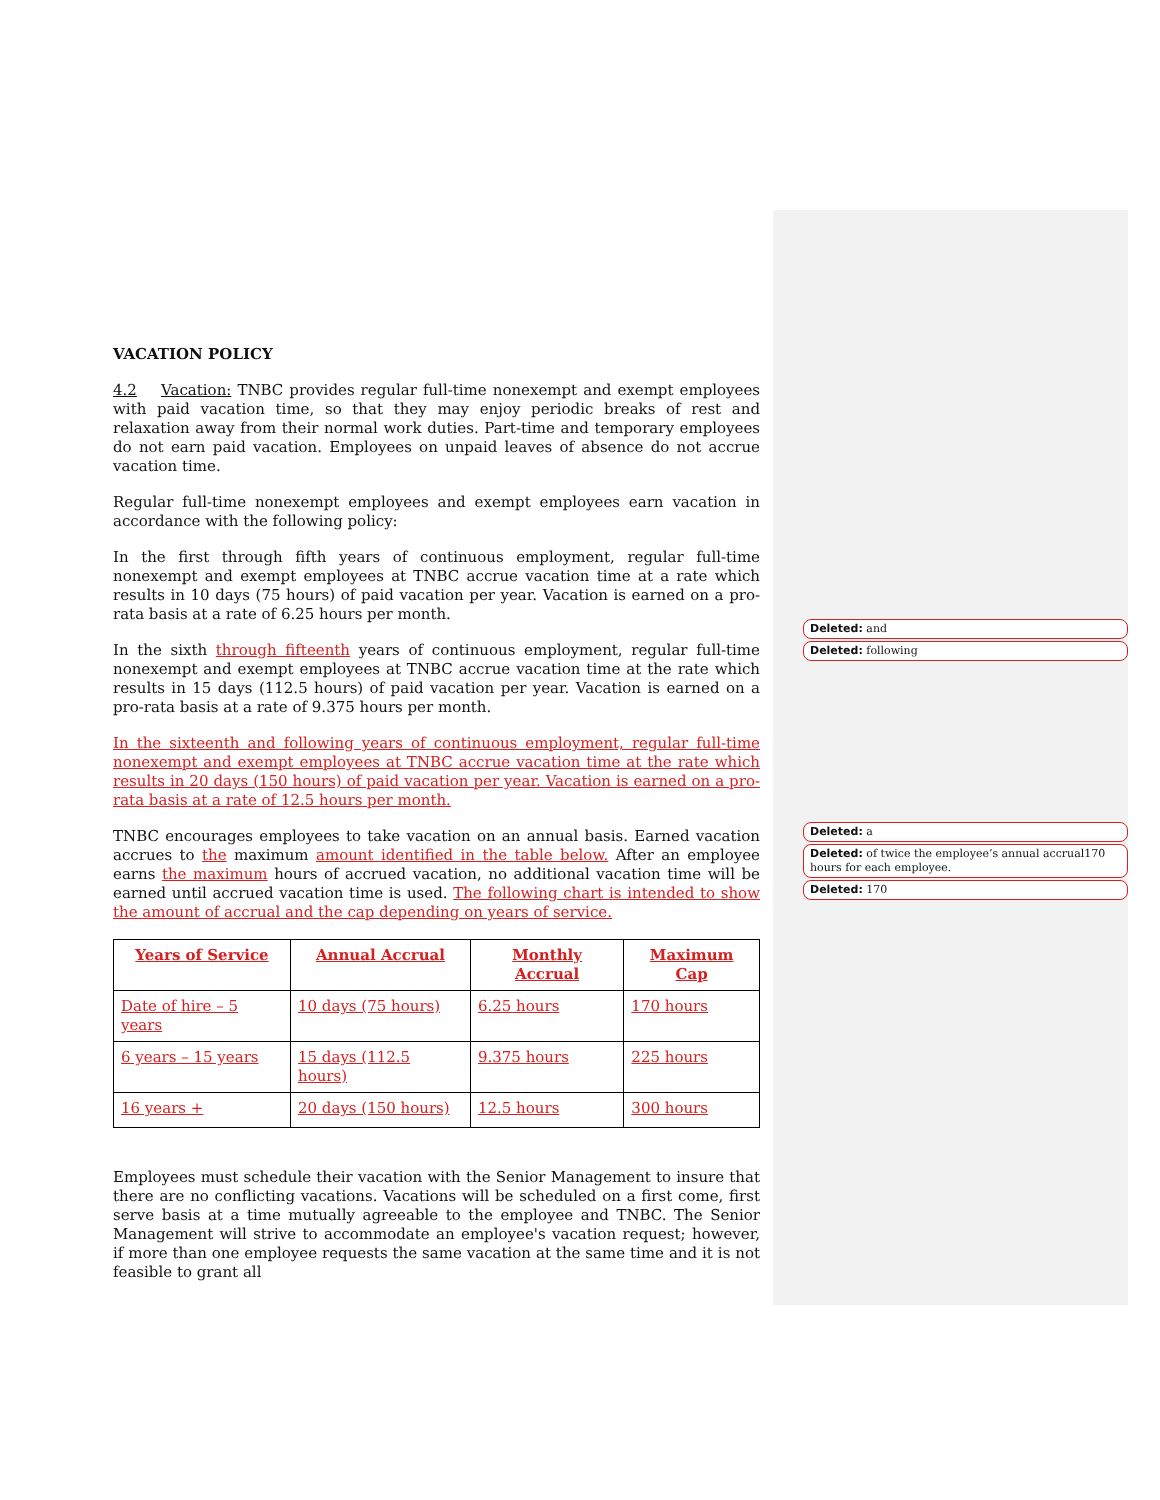Deleted: and
Deleted: following
Deleted: a
Deleted: of twice the employee’s annual accrual170 hours for each employee.
Deleted: 170
VACATION POLICY
4.2 Vacation: TNBC provides regular full-time nonexempt and exempt employees with paid vacation time, so that they may enjoy periodic breaks of rest and relaxation away from their normal work duties. Part-time and temporary employees do not earn paid vacation. Employees on unpaid leaves of absence do not accrue vacation time.
Regular full-time nonexempt employees and exempt employees earn vacation in accordance with the following policy:
In the first through fifth years of continuous employment, regular full-time nonexempt and exempt employees at TNBC accrue vacation time at a rate which results in 10 days (75 hours) of paid vacation per year. Vacation is earned on a pro-rata basis at a rate of 6.25 hours per month.
In the sixth through fifteenth years of continuous employment, regular full-time nonexempt and exempt employees at TNBC accrue vacation time at the rate which results in 15 days (112.5 hours) of paid vacation per year. Vacation is earned on a pro-rata basis at a rate of 9.375 hours per month.
In the sixteenth and following years of continuous employment, regular full-time nonexempt and exempt employees at TNBC accrue vacation time at the rate which results in 20 days (150 hours) of paid vacation per year. Vacation is earned on a pro-rata basis at a rate of 12.5 hours per month.
TNBC encourages employees to take vacation on an annual basis. Earned vacation accrues to the maximum amount identified in the table below. After an employee earns the maximum hours of accrued vacation, no additional vacation time will be earned until accrued vacation time is used. The following chart is intended to show the amount of accrual and the cap depending on years of service.
| Years of Service | Annual Accrual | Monthly Accrual | Maximum Cap |
| --- | --- | --- | --- |
| Date of hire – 5 years | 10 days (75 hours) | 6.25 hours | 170 hours |
| 6 years – 15 years | 15 days (112.5 hours) | 9.375 hours | 225 hours |
| 16 years + | 20 days (150 hours) | 12.5 hours | 300 hours |
Employees must schedule their vacation with the Senior Management to insure that there are no conflicting vacations. Vacations will be scheduled on a first come, first serve basis at a time mutually agreeable to the employee and TNBC. The Senior Management will strive to accommodate an employee's vacation request; however, if more than one employee requests the same vacation at the same time and it is not feasible to grant all